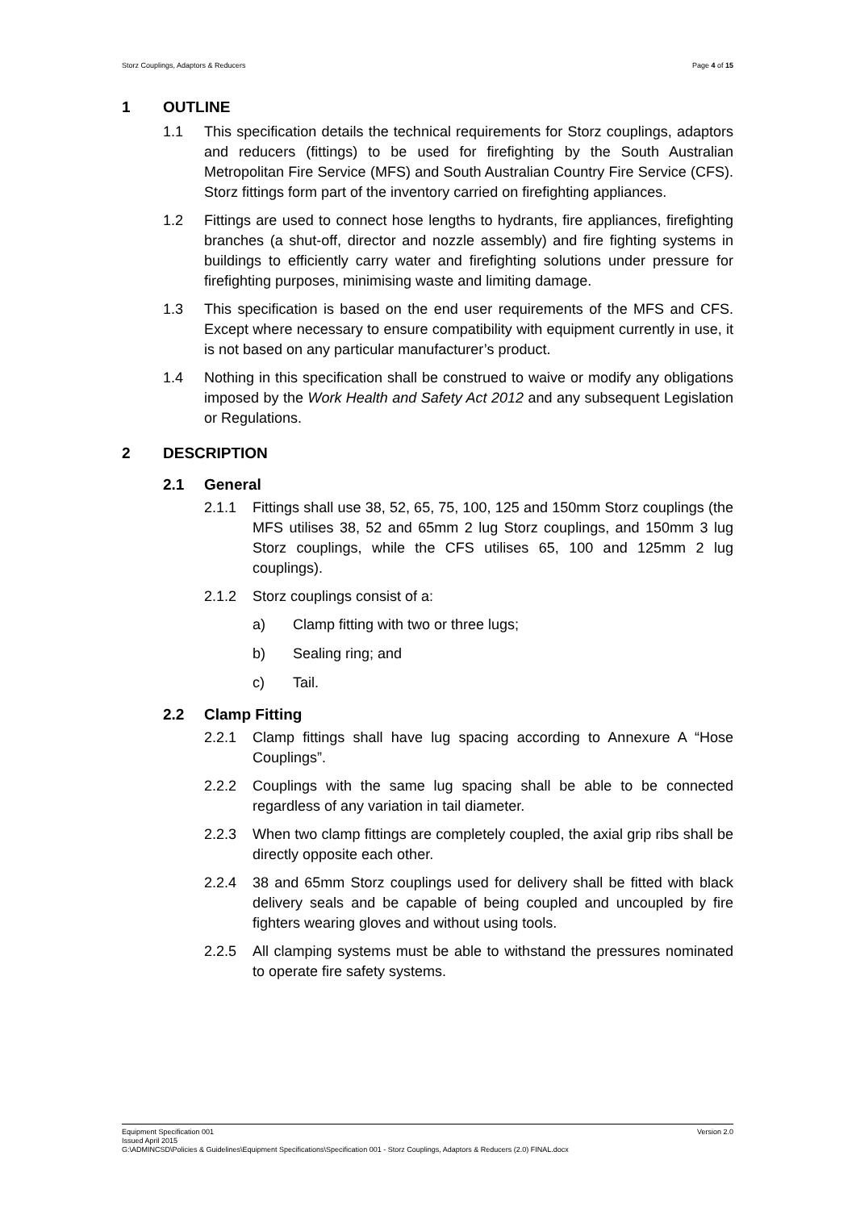Storz Couplings, Adaptors & Reducers Page 4 of 15
1 OUTLINE
1.1 This specification details the technical requirements for Storz couplings, adaptors and reducers (fittings) to be used for firefighting by the South Australian Metropolitan Fire Service (MFS) and South Australian Country Fire Service (CFS). Storz fittings form part of the inventory carried on firefighting appliances.
1.2 Fittings are used to connect hose lengths to hydrants, fire appliances, firefighting branches (a shut-off, director and nozzle assembly) and fire fighting systems in buildings to efficiently carry water and firefighting solutions under pressure for firefighting purposes, minimising waste and limiting damage.
1.3 This specification is based on the end user requirements of the MFS and CFS. Except where necessary to ensure compatibility with equipment currently in use, it is not based on any particular manufacturer’s product.
1.4 Nothing in this specification shall be construed to waive or modify any obligations imposed by the Work Health and Safety Act 2012 and any subsequent Legislation or Regulations.
2 DESCRIPTION
2.1 General
2.1.1 Fittings shall use 38, 52, 65, 75, 100, 125 and 150mm Storz couplings (the MFS utilises 38, 52 and 65mm 2 lug Storz couplings, and 150mm 3 lug Storz couplings, while the CFS utilises 65, 100 and 125mm 2 lug couplings).
2.1.2 Storz couplings consist of a:
a) Clamp fitting with two or three lugs;
b) Sealing ring; and
c) Tail.
2.2 Clamp Fitting
2.2.1 Clamp fittings shall have lug spacing according to Annexure A “Hose Couplings”.
2.2.2 Couplings with the same lug spacing shall be able to be connected regardless of any variation in tail diameter.
2.2.3 When two clamp fittings are completely coupled, the axial grip ribs shall be directly opposite each other.
2.2.4 38 and 65mm Storz couplings used for delivery shall be fitted with black delivery seals and be capable of being coupled and uncoupled by fire fighters wearing gloves and without using tools.
2.2.5 All clamping systems must be able to withstand the pressures nominated to operate fire safety systems.
Equipment Specification 001 Version 2.0
Issued April 2015
G:\ADMINCSD\Policies & Guidelines\Equipment Specifications\Specification 001 - Storz Couplings, Adaptors & Reducers (2.0) FINAL.docx